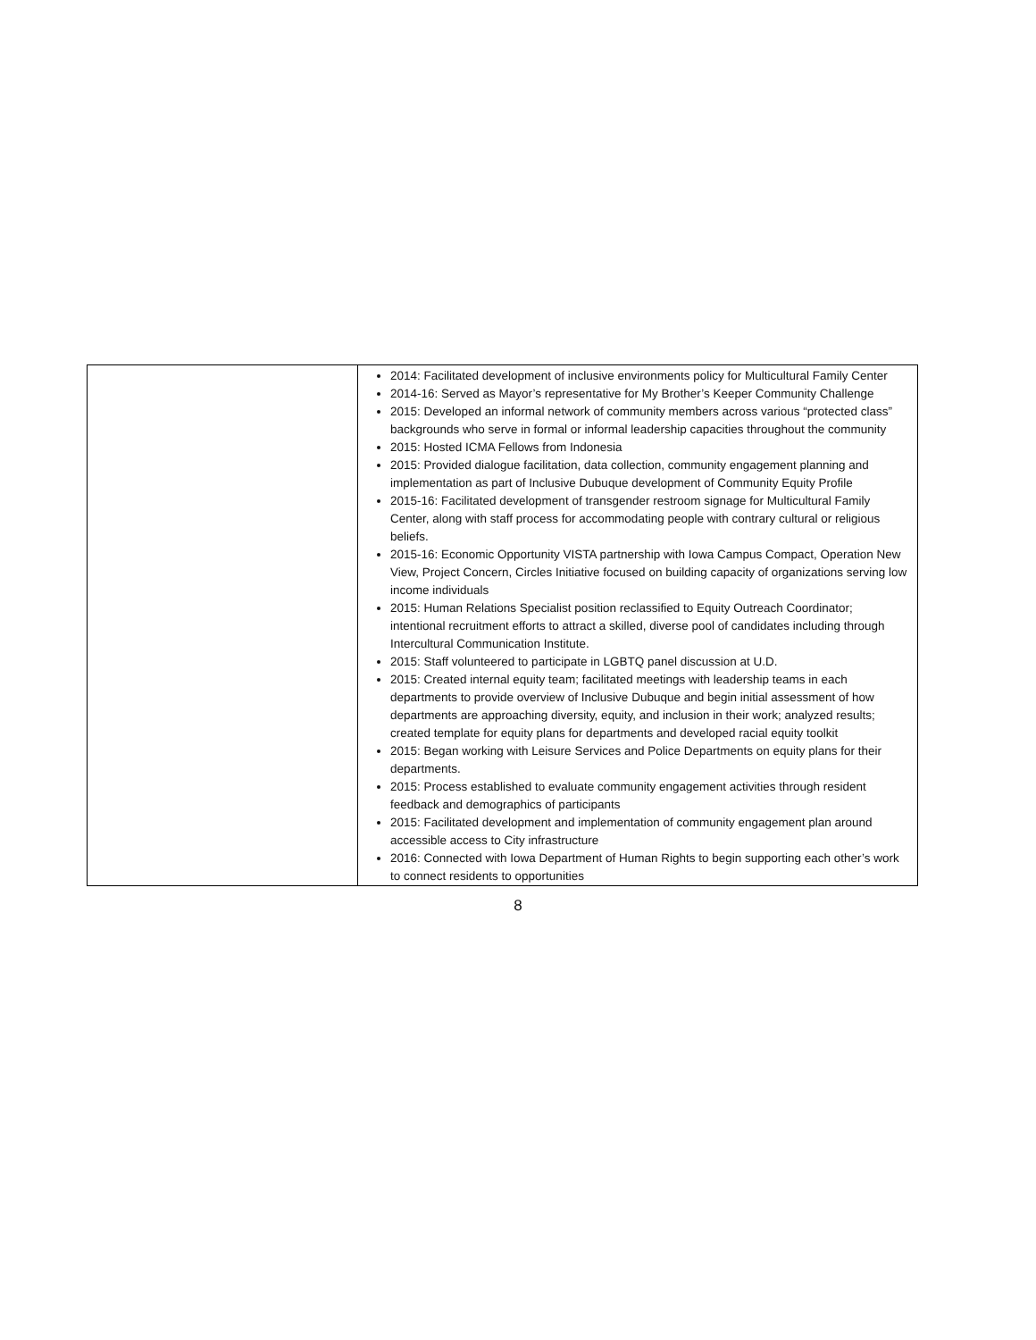| | 2014: Facilitated development of inclusive environments policy for Multicultural Family Center 2014-16: Served as Mayor’s representative for My Brother’s Keeper Community Challenge 2015: Developed an informal network of community members across various “protected class” backgrounds who serve in formal or informal leadership capacities throughout the community 2015: Hosted ICMA Fellows from Indonesia 2015: Provided dialogue facilitation, data collection, community engagement planning and implementation as part of Inclusive Dubuque development of Community Equity Profile 2015-16: Facilitated development of transgender restroom signage for Multicultural Family Center, along with staff process for accommodating people with contrary cultural or religious beliefs. 2015-16: Economic Opportunity VISTA partnership with Iowa Campus Compact, Operation New View, Project Concern, Circles Initiative focused on building capacity of organizations serving low income individuals 2015: Human Relations Specialist position reclassified to Equity Outreach Coordinator; intentional recruitment efforts to attract a skilled, diverse pool of candidates including through Intercultural Communication Institute. 2015: Staff volunteered to participate in LGBTQ panel discussion at U.D. 2015: Created internal equity team; facilitated meetings with leadership teams in each departments to provide overview of Inclusive Dubuque and begin initial assessment of how departments are approaching diversity, equity, and inclusion in their work; analyzed results; created template for equity plans for departments and developed racial equity toolkit 2015: Began working with Leisure Services and Police Departments on equity plans for their departments. 2015: Process established to evaluate community engagement activities through resident feedback and demographics of participants 2015: Facilitated development and implementation of community engagement plan around accessible access to City infrastructure 2016: Connected with Iowa Department of Human Rights to begin supporting each other’s work to connect residents to opportunities |
8